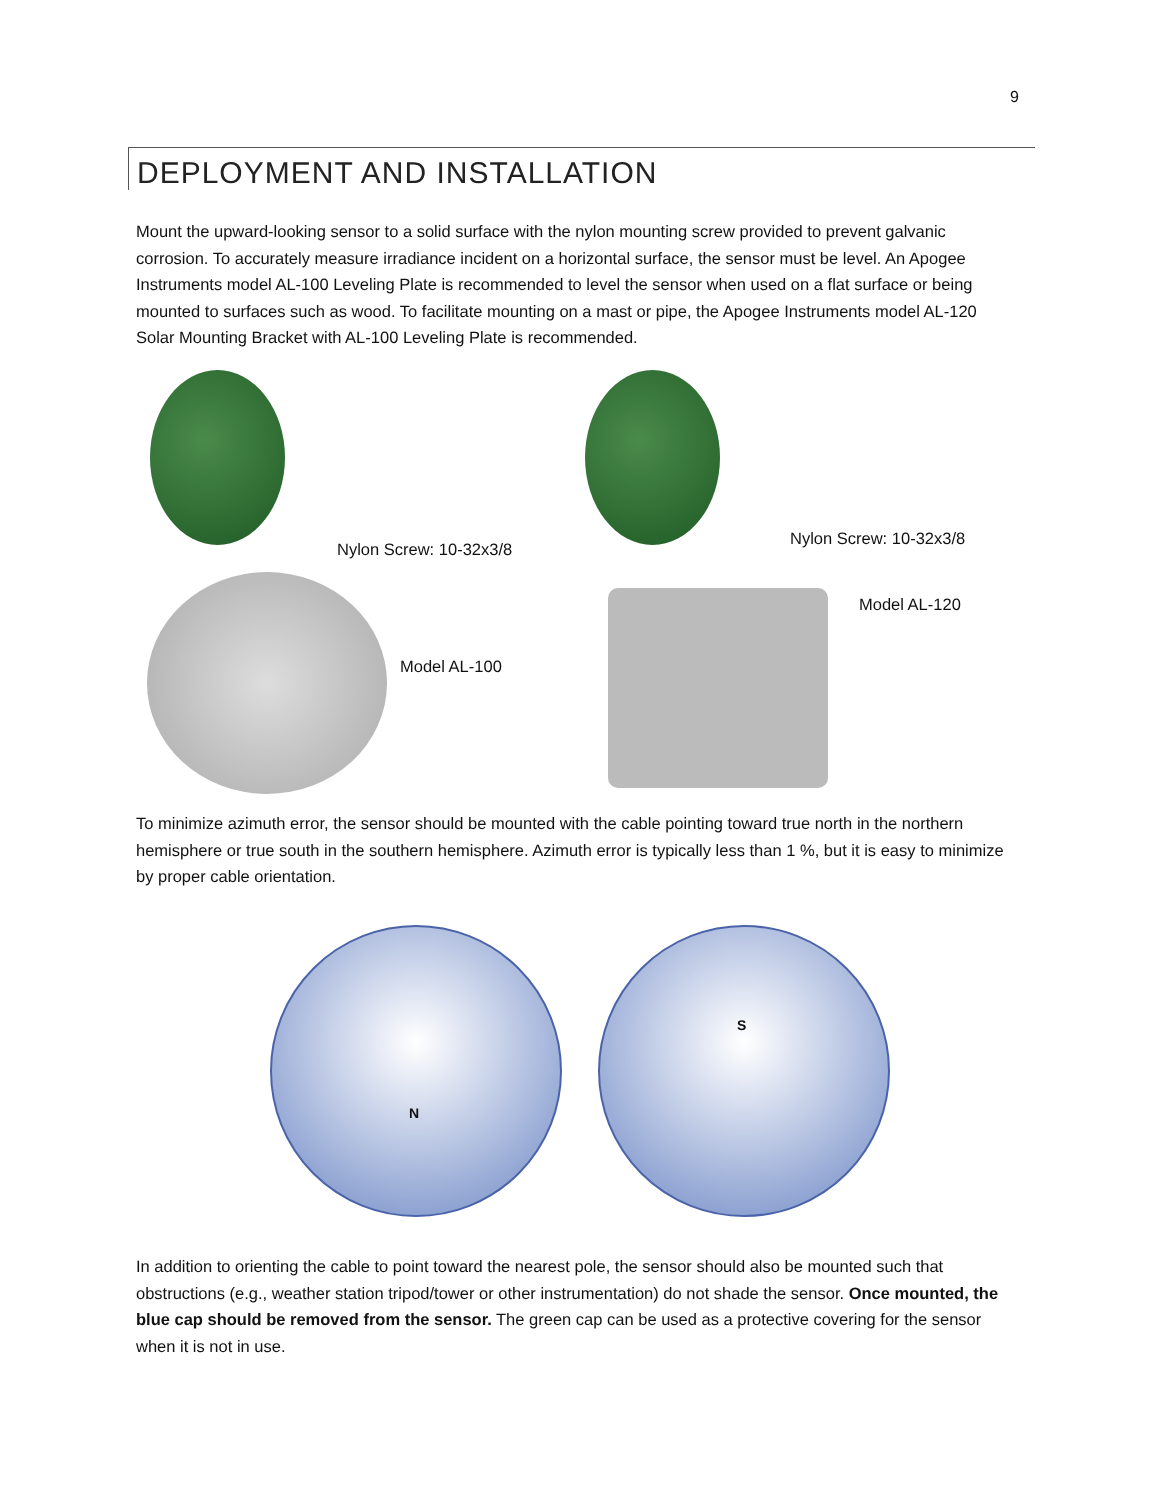9
DEPLOYMENT AND INSTALLATION
Mount the upward-looking sensor to a solid surface with the nylon mounting screw provided to prevent galvanic corrosion. To accurately measure irradiance incident on a horizontal surface, the sensor must be level. An Apogee Instruments model AL-100 Leveling Plate is recommended to level the sensor when used on a flat surface or being mounted to surfaces such as wood. To facilitate mounting on a mast or pipe, the Apogee Instruments model AL-120 Solar Mounting Bracket with AL-100 Leveling Plate is recommended.
Nylon Screw: 10-32x3/8
Nylon Screw: 10-32x3/8
Model AL-100
Model AL-120
To minimize azimuth error, the sensor should be mounted with the cable pointing toward true north in the northern hemisphere or true south in the southern hemisphere. Azimuth error is typically less than 1 %, but it is easy to minimize by proper cable orientation.
N
S
In addition to orienting the cable to point toward the nearest pole, the sensor should also be mounted such that obstructions (e.g., weather station tripod/tower or other instrumentation) do not shade the sensor. Once mounted, the blue cap should be removed from the sensor. The green cap can be used as a protective covering for the sensor when it is not in use.